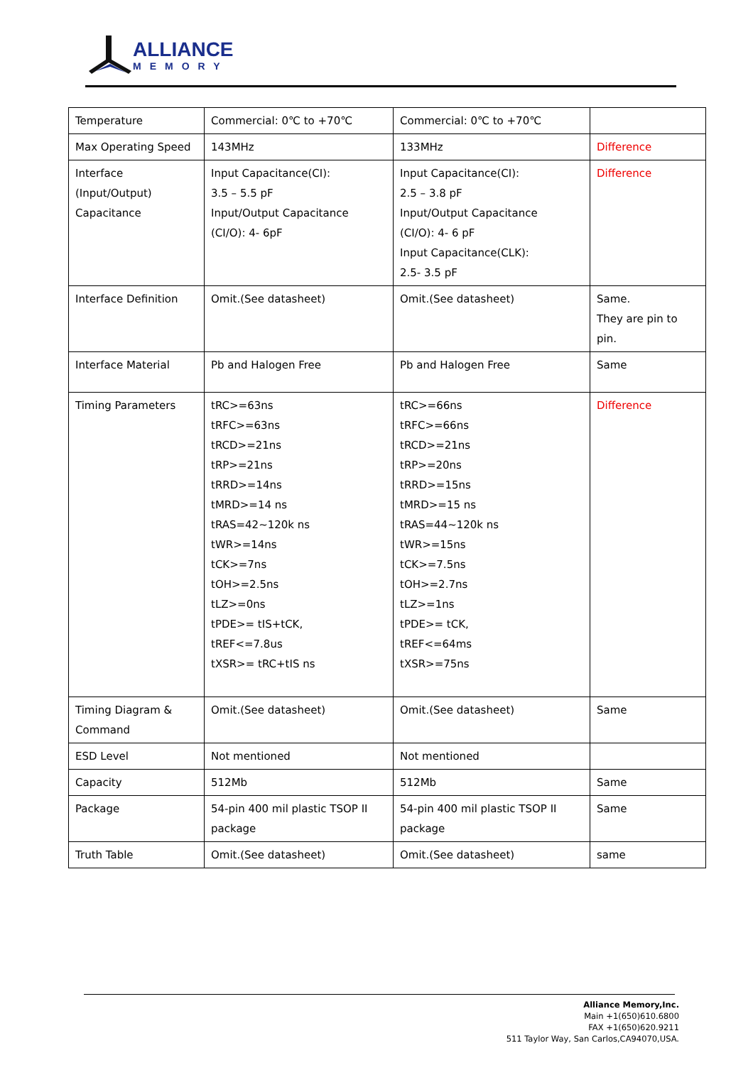ALLIANCE
MEMORY
| Temperature | Commercial: 0℃ to +70℃ | Commercial: 0℃ to +70℃ | |
| Max Operating Speed | 143MHz | 133MHz | Difference |
| Interface (Input/Output) Capacitance | Input Capacitance(CI): 3.5 – 5.5 pF Input/Output Capacitance (CI/O): 4- 6pF | Input Capacitance(CI): 2.5 – 3.8 pF Input/Output Capacitance (CI/O): 4- 6 pF Input Capacitance(CLK): 2.5- 3.5 pF | Difference |
| Interface Definition | Omit.(See datasheet) | Omit.(See datasheet) | Same. They are pin to pin. |
| Interface Material | Pb and Halogen Free | Pb and Halogen Free | Same |
| Timing Parameters | tRC>=63ns tRFC>=63ns tRCD>=21ns tRP>=21ns tRRD>=14ns tMRD>=14 ns tRAS=42~120k ns tWR>=14ns tCK>=7ns tOH>=2.5ns tLZ>=0ns tPDE>= tIS+tCK, tREF<=7.8us tXSR>= tRC+tIS ns | tRC>=66ns tRFC>=66ns tRCD>=21ns tRP>=20ns tRRD>=15ns tMRD>=15 ns tRAS=44~120k ns tWR>=15ns tCK>=7.5ns tOH>=2.7ns tLZ>=1ns tPDE>= tCK, tREF<=64ms tXSR>=75ns | Difference |
| Timing Diagram & Command | Omit.(See datasheet) | Omit.(See datasheet) | Same |
| ESD Level | Not mentioned | Not mentioned | |
| Capacity | 512Mb | 512Mb | Same |
| Package | 54-pin 400 mil plastic TSOP II package | 54-pin 400 mil plastic TSOP II package | Same |
| Truth Table | Omit.(See datasheet) | Omit.(See datasheet) | same |
Alliance Memory,Inc.
Main +1(650)610.6800
FAX +1(650)620.9211
511 Taylor Way, San Carlos,CA94070,USA.